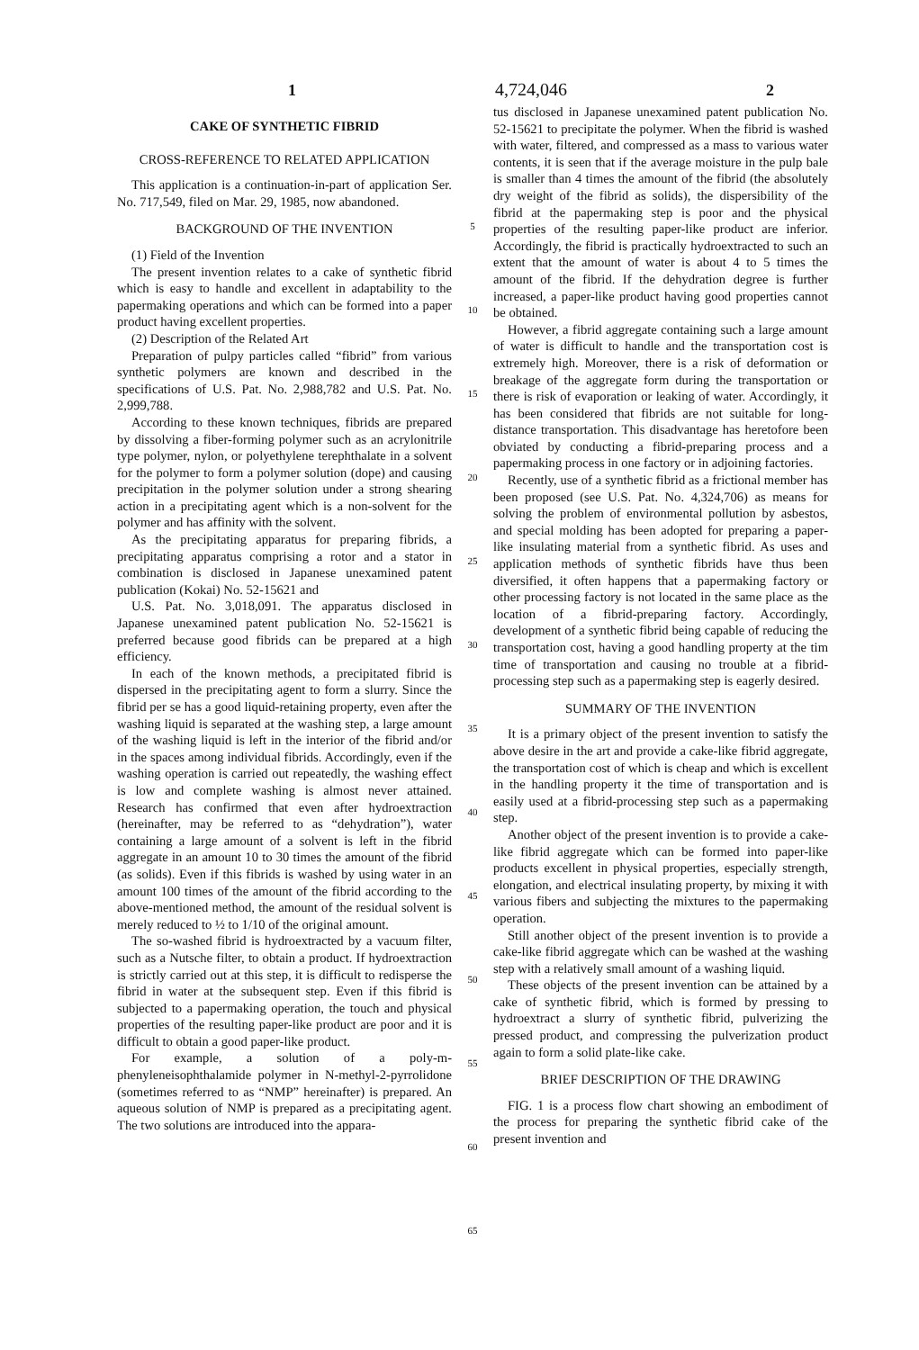1
4,724,046
2
CAKE OF SYNTHETIC FIBRID
CROSS-REFERENCE TO RELATED APPLICATION
This application is a continuation-in-part of application Ser. No. 717,549, filed on Mar. 29, 1985, now abandoned.
BACKGROUND OF THE INVENTION
(1) Field of the Invention
The present invention relates to a cake of synthetic fibrid which is easy to handle and excellent in adaptability to the papermaking operations and which can be formed into a paper product having excellent properties.
(2) Description of the Related Art
Preparation of pulpy particles called “fibrid” from various synthetic polymers are known and described in the specifications of U.S. Pat. No. 2,988,782 and U.S. Pat. No. 2,999,788.
According to these known techniques, fibrids are prepared by dissolving a fiber-forming polymer such as an acrylonitrile type polymer, nylon, or polyethylene terephthalate in a solvent for the polymer to form a polymer solution (dope) and causing precipitation in the polymer solution under a strong shearing action in a precipitating agent which is a non-solvent for the polymer and has affinity with the solvent.
As the precipitating apparatus for preparing fibrids, a precipitating apparatus comprising a rotor and a stator in combination is disclosed in Japanese unexamined patent publication (Kokai) No. 52-15621 and
U.S. Pat. No. 3,018,091. The apparatus disclosed in Japanese unexamined patent publication No. 52-15621 is preferred because good fibrids can be prepared at a high efficiency.
In each of the known methods, a precipitated fibrid is dispersed in the precipitating agent to form a slurry. Since the fibrid per se has a good liquid-retaining property, even after the washing liquid is separated at the washing step, a large amount of the washing liquid is left in the interior of the fibrid and/or in the spaces among individual fibrids. Accordingly, even if the washing operation is carried out repeatedly, the washing effect is low and complete washing is almost never attained. Research has confirmed that even after hydroextraction (hereinafter, may be referred to as “dehydration”), water containing a large amount of a solvent is left in the fibrid aggregate in an amount 10 to 30 times the amount of the fibrid (as solids). Even if this fibrids is washed by using water in an amount 100 times of the amount of the fibrid according to the above-mentioned method, the amount of the residual solvent is merely reduced to ½ to 1/10 of the original amount.
The so-washed fibrid is hydroextracted by a vacuum filter, such as a Nutsche filter, to obtain a product. If hydroextraction is strictly carried out at this step, it is difficult to redisperse the fibrid in water at the subsequent step. Even if this fibrid is subjected to a papermaking operation, the touch and physical properties of the resulting paper-like product are poor and it is difficult to obtain a good paper-like product.
For example, a solution of a poly-m-phenyleneisophthalamide polymer in N-methyl-2-pyrrolidone (sometimes referred to as “NMP” hereinafter) is prepared. An aqueous solution of NMP is prepared as a precipitating agent. The two solutions are introduced into the appara-
5
10
15
20
25
30
35
40
45
50
55
60
65
tus disclosed in Japanese unexamined patent publication No. 52-15621 to precipitate the polymer. When the fibrid is washed with water, filtered, and compressed as a mass to various water contents, it is seen that if the average moisture in the pulp bale is smaller than 4 times the amount of the fibrid (the absolutely dry weight of the fibrid as solids), the dispersibility of the fibrid at the papermaking step is poor and the physical properties of the resulting paper-like product are inferior. Accordingly, the fibrid is practically hydroextracted to such an extent that the amount of water is about 4 to 5 times the amount of the fibrid. If the dehydration degree is further increased, a paper-like product having good properties cannot be obtained.
However, a fibrid aggregate containing such a large amount of water is difficult to handle and the transportation cost is extremely high. Moreover, there is a risk of deformation or breakage of the aggregate form during the transportation or there is risk of evaporation or leaking of water. Accordingly, it has been considered that fibrids are not suitable for long-distance transportation. This disadvantage has heretofore been obviated by conducting a fibrid-preparing process and a papermaking process in one factory or in adjoining factories.
Recently, use of a synthetic fibrid as a frictional member has been proposed (see U.S. Pat. No. 4,324,706) as means for solving the problem of environmental pollution by asbestos, and special molding has been adopted for preparing a paper-like insulating material from a synthetic fibrid. As uses and application methods of synthetic fibrids have thus been diversified, it often happens that a papermaking factory or other processing factory is not located in the same place as the location of a fibrid-preparing factory. Accordingly, development of a synthetic fibrid being capable of reducing the transportation cost, having a good handling property at the tim time of transportation and causing no trouble at a fibrid-processing step such as a papermaking step is eagerly desired.
SUMMARY OF THE INVENTION
It is a primary object of the present invention to satisfy the above desire in the art and provide a cake-like fibrid aggregate, the transportation cost of which is cheap and which is excellent in the handling property it the time of transportation and is easily used at a fibrid-processing step such as a papermaking step.
Another object of the present invention is to provide a cake-like fibrid aggregate which can be formed into paper-like products excellent in physical properties, especially strength, elongation, and electrical insulating property, by mixing it with various fibers and subjecting the mixtures to the papermaking operation.
Still another object of the present invention is to provide a cake-like fibrid aggregate which can be washed at the washing step with a relatively small amount of a washing liquid.
These objects of the present invention can be attained by a cake of synthetic fibrid, which is formed by pressing to hydroextract a slurry of synthetic fibrid, pulverizing the pressed product, and compressing the pulverization product again to form a solid plate-like cake.
BRIEF DESCRIPTION OF THE DRAWING
FIG. 1 is a process flow chart showing an embodiment of the process for preparing the synthetic fibrid cake of the present invention and